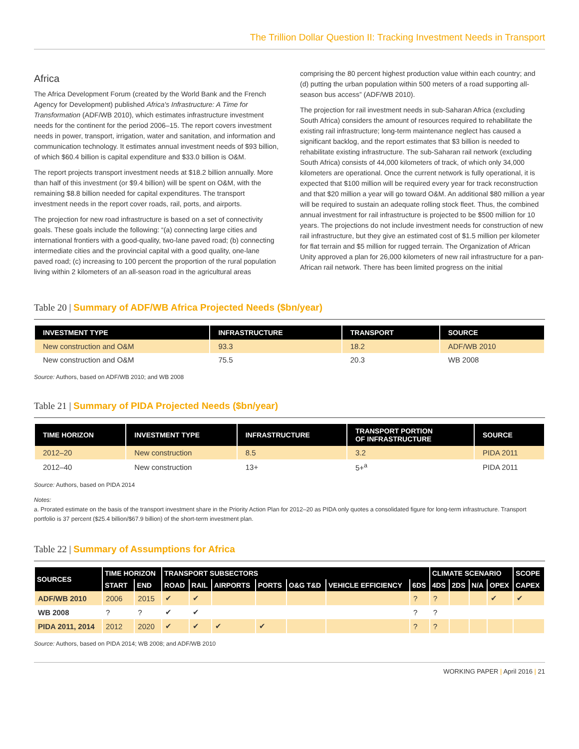The Trillion Dollar Question II: Tracking Investment Needs in Transport
Africa
The Africa Development Forum (created by the World Bank and the French Agency for Development) published Africa's Infrastructure: A Time for Transformation (ADF/WB 2010), which estimates infrastructure investment needs for the continent for the period 2006–15. The report covers investment needs in power, transport, irrigation, water and sanitation, and information and communication technology. It estimates annual investment needs of $93 billion, of which $60.4 billion is capital expenditure and $33.0 billion is O&M.
The report projects transport investment needs at $18.2 billion annually. More than half of this investment (or $9.4 billion) will be spent on O&M, with the remaining $8.8 billion needed for capital expenditures. The transport investment needs in the report cover roads, rail, ports, and airports.
The projection for new road infrastructure is based on a set of connectivity goals. These goals include the following: “(a) connecting large cities and international frontiers with a good-quality, two-lane paved road; (b) connecting intermediate cities and the provincial capital with a good quality, one-lane paved road; (c) increasing to 100 percent the proportion of the rural population living within 2 kilometers of an all-season road in the agricultural areas
comprising the 80 percent highest production value within each country; and (d) putting the urban population within 500 meters of a road supporting all-season bus access” (ADF/WB 2010).
The projection for rail investment needs in sub-Saharan Africa (excluding South Africa) considers the amount of resources required to rehabilitate the existing rail infrastructure; long-term maintenance neglect has caused a significant backlog, and the report estimates that $3 billion is needed to rehabilitate existing infrastructure. The sub-Saharan rail network (excluding South Africa) consists of 44,000 kilometers of track, of which only 34,000 kilometers are operational. Once the current network is fully operational, it is expected that $100 million will be required every year for track reconstruction and that $20 million a year will go toward O&M. An additional $80 million a year will be required to sustain an adequate rolling stock fleet. Thus, the combined annual investment for rail infrastructure is projected to be $500 million for 10 years. The projections do not include investment needs for construction of new rail infrastructure, but they give an estimated cost of $1.5 million per kilometer for flat terrain and $5 million for rugged terrain. The Organization of African Unity approved a plan for 26,000 kilometers of new rail infrastructure for a pan-African rail network. There has been limited progress on the initial
Table 20 | Summary of ADF/WB Africa Projected Needs ($bn/year)
| INVESTMENT TYPE | INFRASTRUCTURE | TRANSPORT | SOURCE |
| --- | --- | --- | --- |
| New construction and O&M | 93.3 | 18.2 | ADF/WB 2010 |
| New construction and O&M | 75.5 | 20.3 | WB 2008 |
Source: Authors, based on ADF/WB 2010; and WB 2008
Table 21 | Summary of PIDA Projected Needs ($bn/year)
| TIME HORIZON | INVESTMENT TYPE | INFRASTRUCTURE | TRANSPORT PORTION OF INFRASTRUCTURE | SOURCE |
| --- | --- | --- | --- | --- |
| 2012–20 | New construction | 8.5 | 3.2 | PIDA 2011 |
| 2012–40 | New construction | 13+ | 5+<sup>a</sup> | PIDA 2011 |
Source: Authors, based on PIDA 2014
Notes:
a. Prorated estimate on the basis of the transport investment share in the Priority Action Plan for 2012–20 as PIDA only quotes a consolidated figure for long-term infrastructure. Transport portfolio is 37 percent ($25.4 billion/$67.9 billion) of the short-term investment plan.
Table 22 | Summary of Assumptions for Africa
| SOURCES | TIME HORIZON | | TRANSPORT SUBSECTORS | | | | | | | CLIMATE SCENARIO | | | | SCOPE |
| --- | --- | --- | --- | --- | --- | --- | --- | --- | --- | --- | --- | --- | --- | --- |
| | START | END | ROAD | RAIL | AIRPORTS | PORTS | O&G T&D | VEHICLE EFFICIENCY | 6DS | 4DS | 2DS | N/A | OPEX | CAPEX |
| ADF/WB 2010 | 2006 | 2015 | ✔ | ✔ | | | | | ? | ? | | | ✔ | ✔ |
| WB 2008 | ? | ? | ✔ | ✔ | | | | | ? | ? | | | | |
| PIDA 2011, 2014 | 2012 | 2020 | ✔ | ✔ | ✔ | ✔ | | | ? | ? | | | | |
Source: Authors, based on PIDA 2014; WB 2008; and ADF/WB 2010
WORKING PAPER | April 2016 | 21